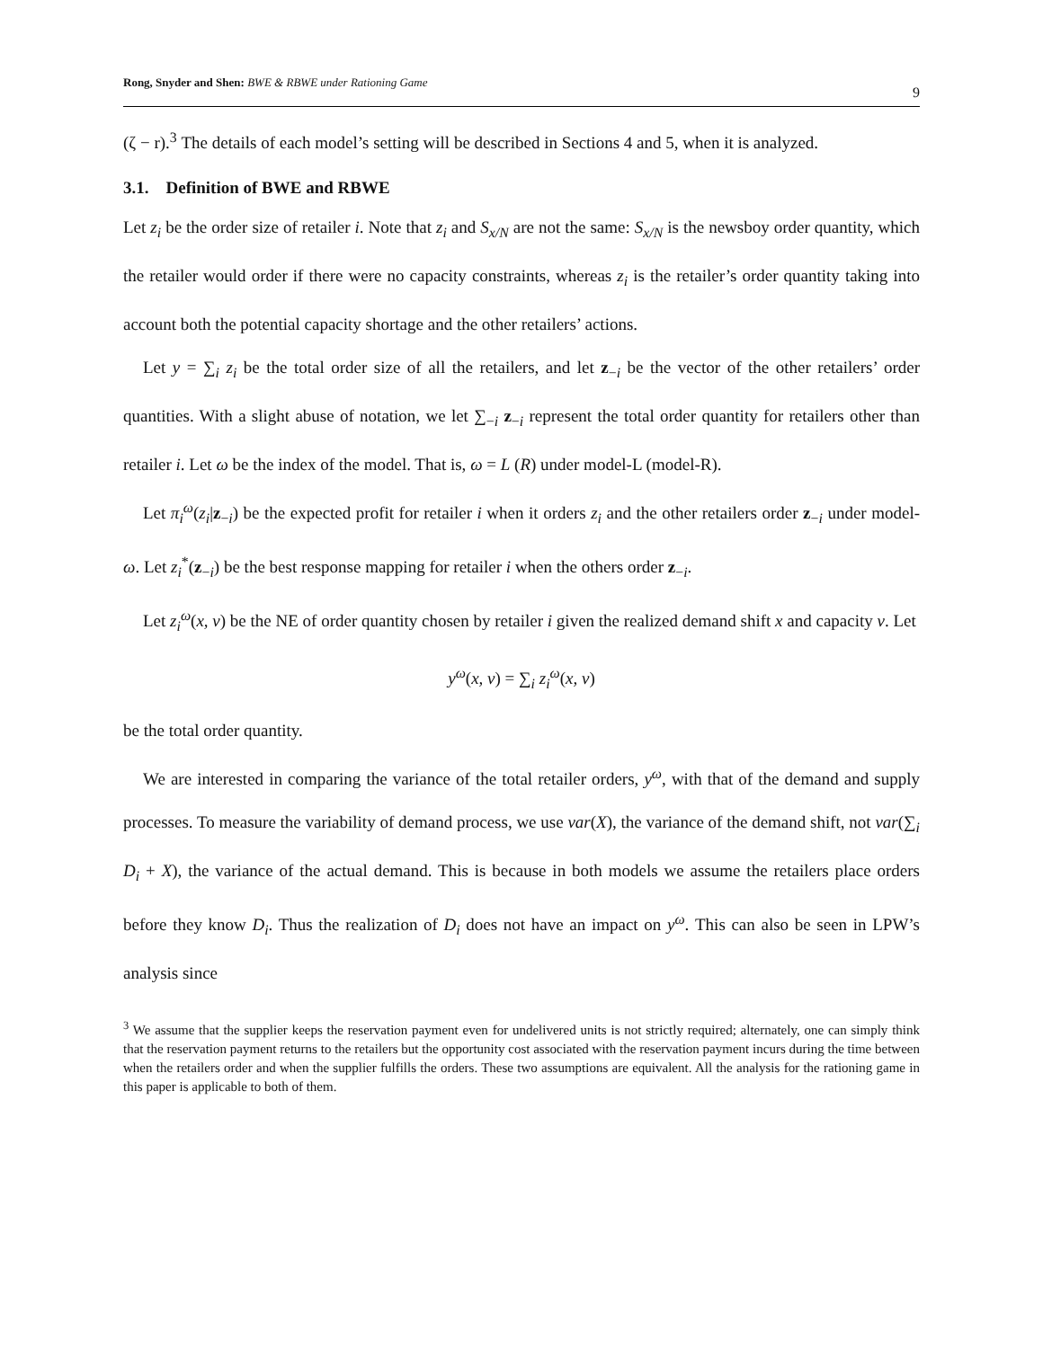Rong, Snyder and Shen: BWE & RBWE under Rationing Game 9
(ζ − r).<sup>3</sup> The details of each model’s setting will be described in Sections 4 and 5, when it is analyzed.
3.1. Definition of BWE and RBWE
Let z<sub>i</sub> be the order size of retailer i. Note that z<sub>i</sub> and S<sub>x/N</sub> are not the same: S<sub>x/N</sub> is the newsboy order quantity, which the retailer would order if there were no capacity constraints, whereas z<sub>i</sub> is the retailer’s order quantity taking into account both the potential capacity shortage and the other retailers’ actions.
Let y = ∑<sub>i</sub> z<sub>i</sub> be the total order size of all the retailers, and let z<sub>−i</sub> be the vector of the other retailers’ order quantities. With a slight abuse of notation, we let ∑<sub>−i</sub> z<sub>−i</sub> represent the total order quantity for retailers other than retailer i. Let ω be the index of the model. That is, ω = L (R) under model-L (model-R).
Let π<sub>i</sub><sup>ω</sup>(z<sub>i</sub>|z<sub>−i</sub>) be the expected profit for retailer i when it orders z<sub>i</sub> and the other retailers order z<sub>−i</sub> under model-ω. Let z<sub>i</sub><sup>*</sup>(z<sub>−i</sub>) be the best response mapping for retailer i when the others order z<sub>−i</sub>.
Let z<sub>i</sub><sup>ω</sup>(x, v) be the NE of order quantity chosen by retailer i given the realized demand shift x and capacity v. Let
y<sup>ω</sup>(x, v) = ∑<sub>i</sub> z<sub>i</sub><sup>ω</sup>(x, v)
be the total order quantity.
We are interested in comparing the variance of the total retailer orders, y<sup>ω</sup>, with that of the demand and supply processes. To measure the variability of demand process, we use var(X), the variance of the demand shift, not var(∑<sub>i</sub> D<sub>i</sub> + X), the variance of the actual demand. This is because in both models we assume the retailers place orders before they know D<sub>i</sub>. Thus the realization of D<sub>i</sub> does not have an impact on y<sup>ω</sup>. This can also be seen in LPW’s analysis since
<sup>3</sup> We assume that the supplier keeps the reservation payment even for undelivered units is not strictly required; alternately, one can simply think that the reservation payment returns to the retailers but the opportunity cost associated with the reservation payment incurs during the time between when the retailers order and when the supplier fulfills the orders. These two assumptions are equivalent. All the analysis for the rationing game in this paper is applicable to both of them.